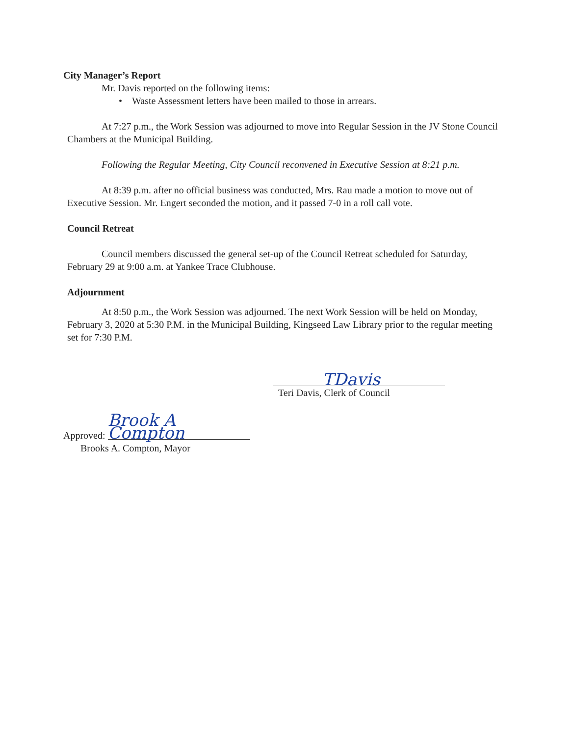City Manager’s Report
Mr. Davis reported on the following items:
• Waste Assessment letters have been mailed to those in arrears.
At 7:27 p.m., the Work Session was adjourned to move into Regular Session in the JV Stone Council Chambers at the Municipal Building.
Following the Regular Meeting, City Council reconvened in Executive Session at 8:21 p.m.
At 8:39 p.m. after no official business was conducted, Mrs. Rau made a motion to move out of Executive Session. Mr. Engert seconded the motion, and it passed 7-0 in a roll call vote.
Council Retreat
Council members discussed the general set-up of the Council Retreat scheduled for Saturday, February 29 at 9:00 a.m. at Yankee Trace Clubhouse.
Adjournment
At 8:50 p.m., the Work Session was adjourned. The next Work Session will be held on Monday, February 3, 2020 at 5:30 P.M. in the Municipal Building, Kingseed Law Library prior to the regular meeting set for 7:30 P.M.
TDavis
Teri Davis, Clerk of Council
Approved: Brook A Compton
Brooks A. Compton, Mayor